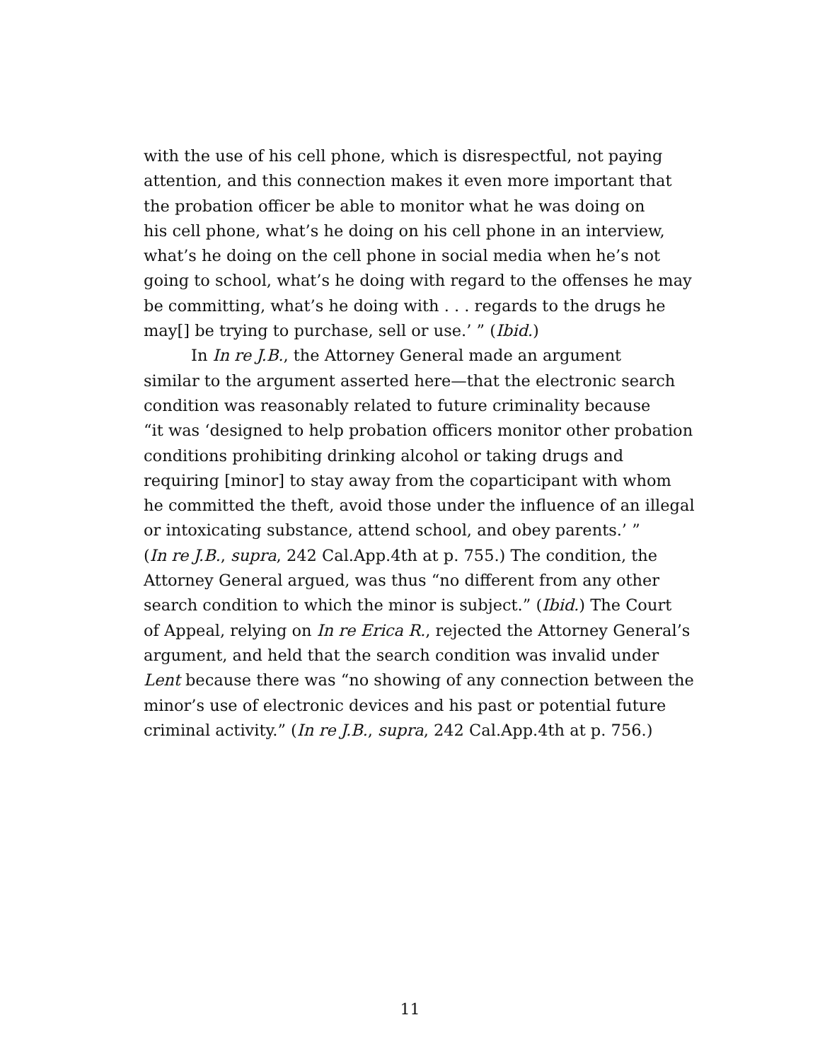with the use of his cell phone, which is disrespectful, not paying
attention, and this connection makes it even more important that
the probation officer be able to monitor what he was doing on
his cell phone, what’s he doing on his cell phone in an interview,
what’s he doing on the cell phone in social media when he’s not
going to school, what’s he doing with regard to the offenses he may
be committing, what’s he doing with . . . regards to the drugs he
may[] be trying to purchase, sell or use.’ ” (Ibid.)
In In re J.B., the Attorney General made an argument
similar to the argument asserted here—that the electronic search
condition was reasonably related to future criminality because
“it was ‘designed to help probation officers monitor other probation
conditions prohibiting drinking alcohol or taking drugs and
requiring [minor] to stay away from the coparticipant with whom
he committed the theft, avoid those under the influence of an illegal
or intoxicating substance, attend school, and obey parents.’ ”
(In re J.B., supra, 242 Cal.App.4th at p. 755.) The condition, the
Attorney General argued, was thus “no different from any other
search condition to which the minor is subject.” (Ibid.) The Court
of Appeal, relying on In re Erica R., rejected the Attorney General’s
argument, and held that the search condition was invalid under
Lent because there was “no showing of any connection between the
minor’s use of electronic devices and his past or potential future
criminal activity.” (In re J.B., supra, 242 Cal.App.4th at p. 756.)
11